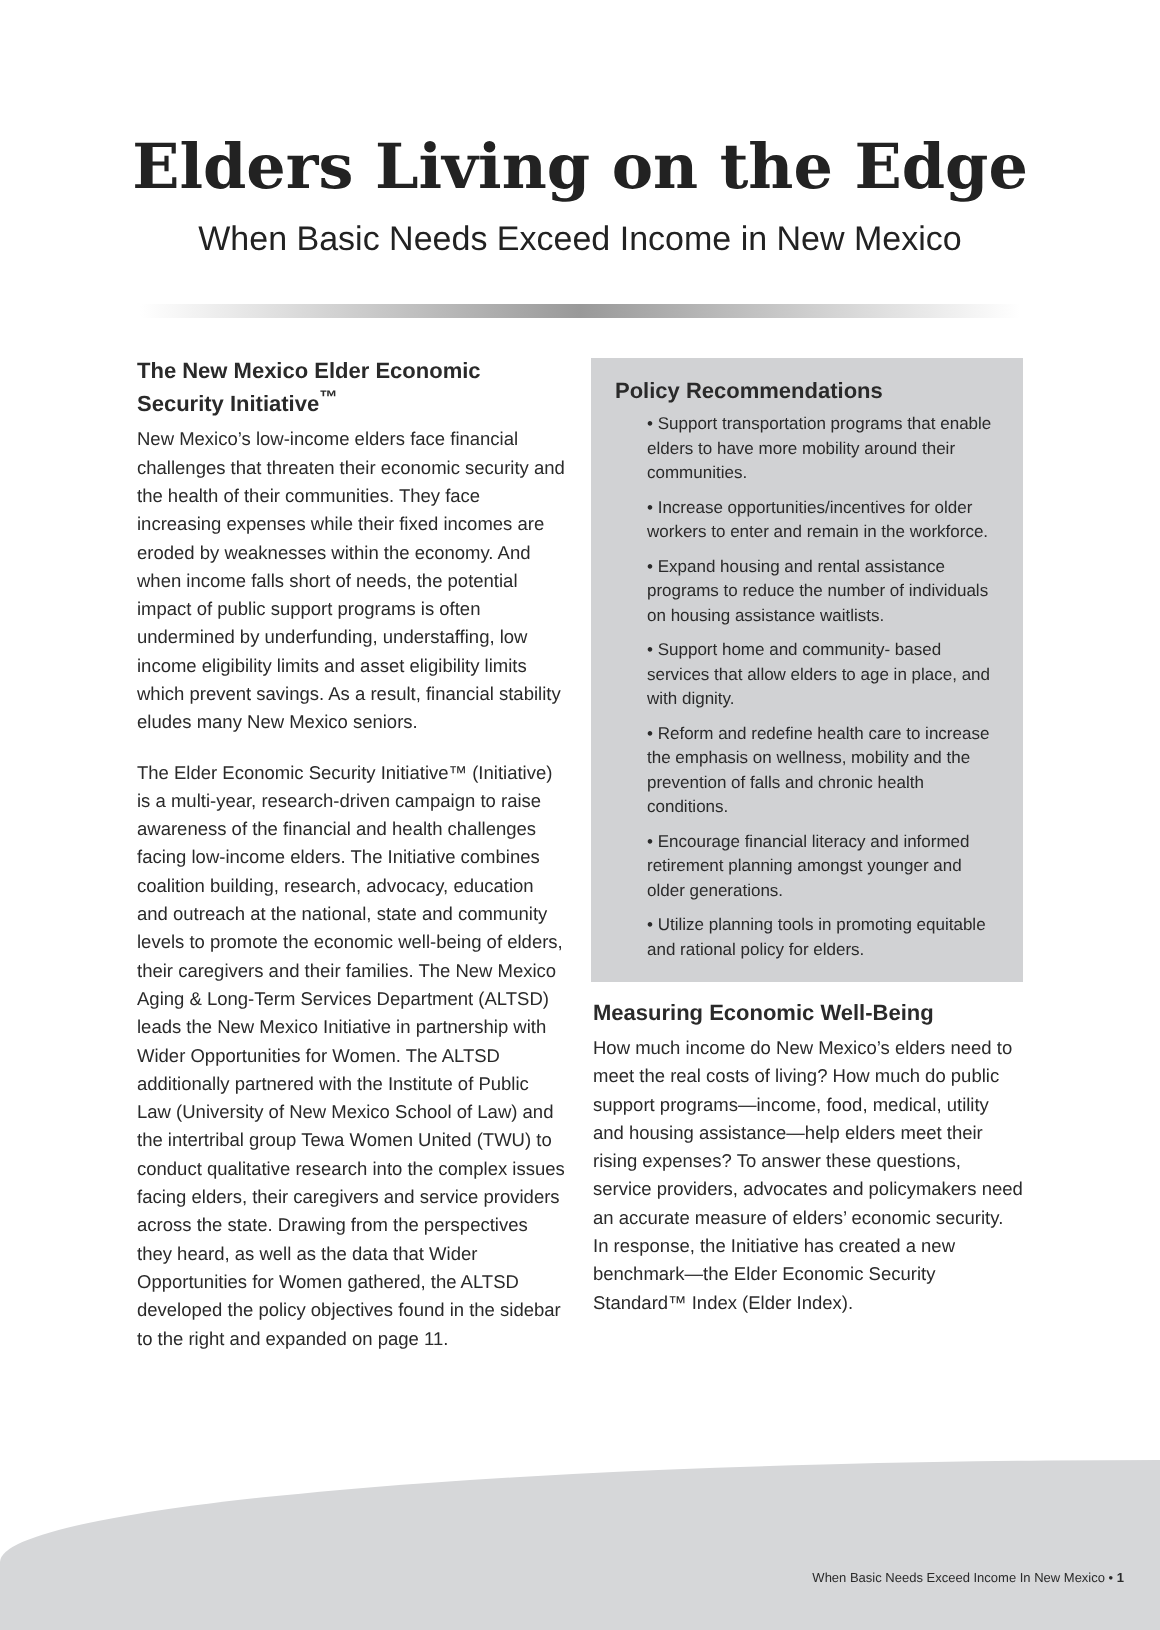Elders Living on the Edge
When Basic Needs Exceed Income in New Mexico
The New Mexico Elder Economic Security Initiative<sup>™</sup>
New Mexico’s low-income elders face financial challenges that threaten their economic security and the health of their communities. They face increasing expenses while their fixed incomes are eroded by weaknesses within the economy. And when income falls short of needs, the potential impact of public support programs is often undermined by underfunding, understaffing, low income eligibility limits and asset eligibility limits which prevent savings. As a result, financial stability eludes many New Mexico seniors.
The Elder Economic Security Initiative™ (Initiative) is a multi-year, research-driven campaign to raise awareness of the financial and health challenges facing low-income elders. The Initiative combines coalition building, research, advocacy, education and outreach at the national, state and community levels to promote the economic well-being of elders, their caregivers and their families. The New Mexico Aging & Long-Term Services Department (ALTSD) leads the New Mexico Initiative in partnership with Wider Opportunities for Women. The ALTSD additionally partnered with the Institute of Public Law (University of New Mexico School of Law) and the intertribal group Tewa Women United (TWU) to conduct qualitative research into the complex issues facing elders, their caregivers and service providers across the state. Drawing from the perspectives they heard, as well as the data that Wider Opportunities for Women gathered, the ALTSD developed the policy objectives found in the sidebar to the right and expanded on page 11.
Policy Recommendations
• Support transportation programs that enable elders to have more mobility around their communities.
• Increase opportunities/incentives for older workers to enter and remain in the workforce.
• Expand housing and rental assistance programs to reduce the number of individuals on housing assistance waitlists.
• Support home and community- based services that allow elders to age in place, and with dignity.
• Reform and redefine health care to increase the emphasis on wellness, mobility and the prevention of falls and chronic health conditions.
• Encourage financial literacy and informed retirement planning amongst younger and older generations.
• Utilize planning tools in promoting equitable and rational policy for elders.
Measuring Economic Well-Being
How much income do New Mexico’s elders need to meet the real costs of living? How much do public support programs—income, food, medical, utility and housing assistance—help elders meet their rising expenses? To answer these questions, service providers, advocates and policymakers need an accurate measure of elders’ economic security. In response, the Initiative has created a new benchmark—the Elder Economic Security Standard™ Index (Elder Index).
When Basic Needs Exceed Income In New Mexico • 1